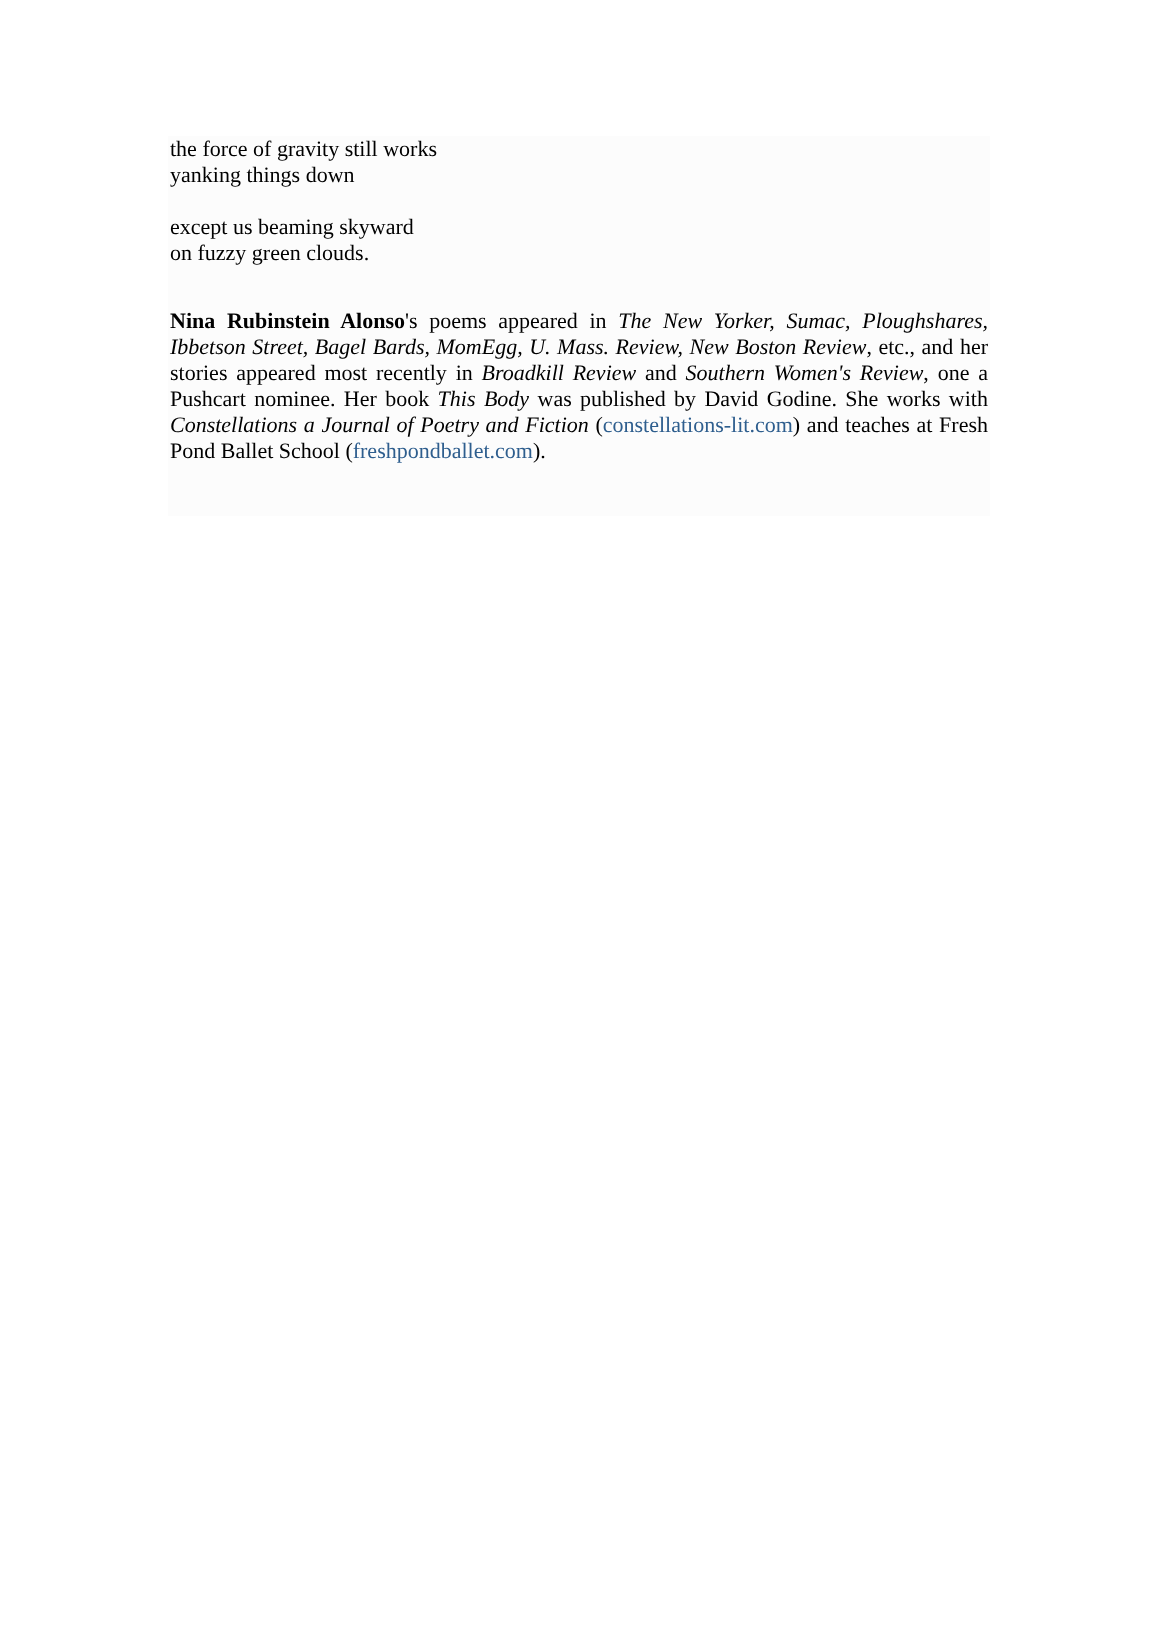the force of gravity still works
yanking things down
except us beaming skyward
on fuzzy green clouds.
Nina Rubinstein Alonso's poems appeared in The New Yorker, Sumac, Ploughshares, Ibbetson Street, Bagel Bards, MomEgg, U. Mass. Review, New Boston Review, etc., and her stories appeared most recently in Broadkill Review and Southern Women's Review, one a Pushcart nominee. Her book This Body was published by David Godine. She works with Constellations a Journal of Poetry and Fiction (constellations-lit.com) and teaches at Fresh Pond Ballet School (freshpondballet.com).